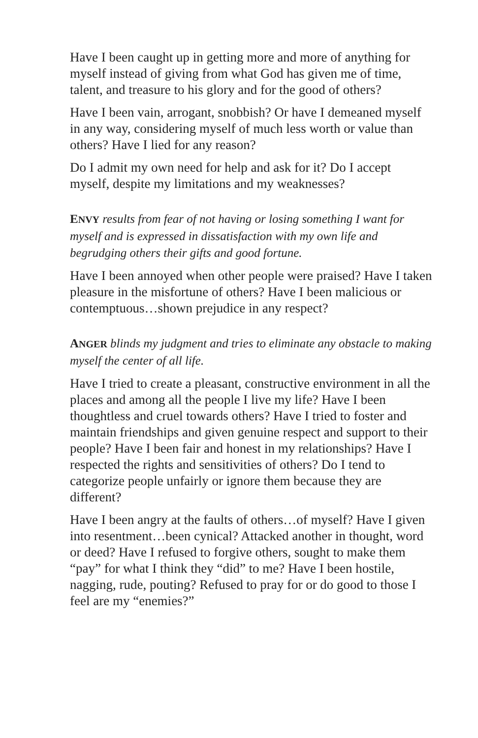Have I been caught up in getting more and more of anything for myself instead of giving from what God has given me of time, talent, and treasure to his glory and for the good of others?
Have I been vain, arrogant, snobbish? Or have I demeaned myself in any way, considering myself of much less worth or value than others? Have I lied for any reason?
Do I admit my own need for help and ask for it? Do I accept myself, despite my limitations and my weaknesses?
ENVY results from fear of not having or losing something I want for myself and is expressed in dissatisfaction with my own life and begrudging others their gifts and good fortune.
Have I been annoyed when other people were praised? Have I taken pleasure in the misfortune of others? Have I been malicious or contemptuous…shown prejudice in any respect?
ANGER blinds my judgment and tries to eliminate any obstacle to making myself the center of all life.
Have I tried to create a pleasant, constructive environment in all the places and among all the people I live my life? Have I been thoughtless and cruel towards others? Have I tried to foster and maintain friendships and given genuine respect and support to their people? Have I been fair and honest in my relationships? Have I respected the rights and sensitivities of others? Do I tend to categorize people unfairly or ignore them because they are different?
Have I been angry at the faults of others…of myself? Have I given into resentment…been cynical? Attacked another in thought, word or deed? Have I refused to forgive others, sought to make them “pay” for what I think they “did” to me? Have I been hostile, nagging, rude, pouting? Refused to pray for or do good to those I feel are my “enemies?”